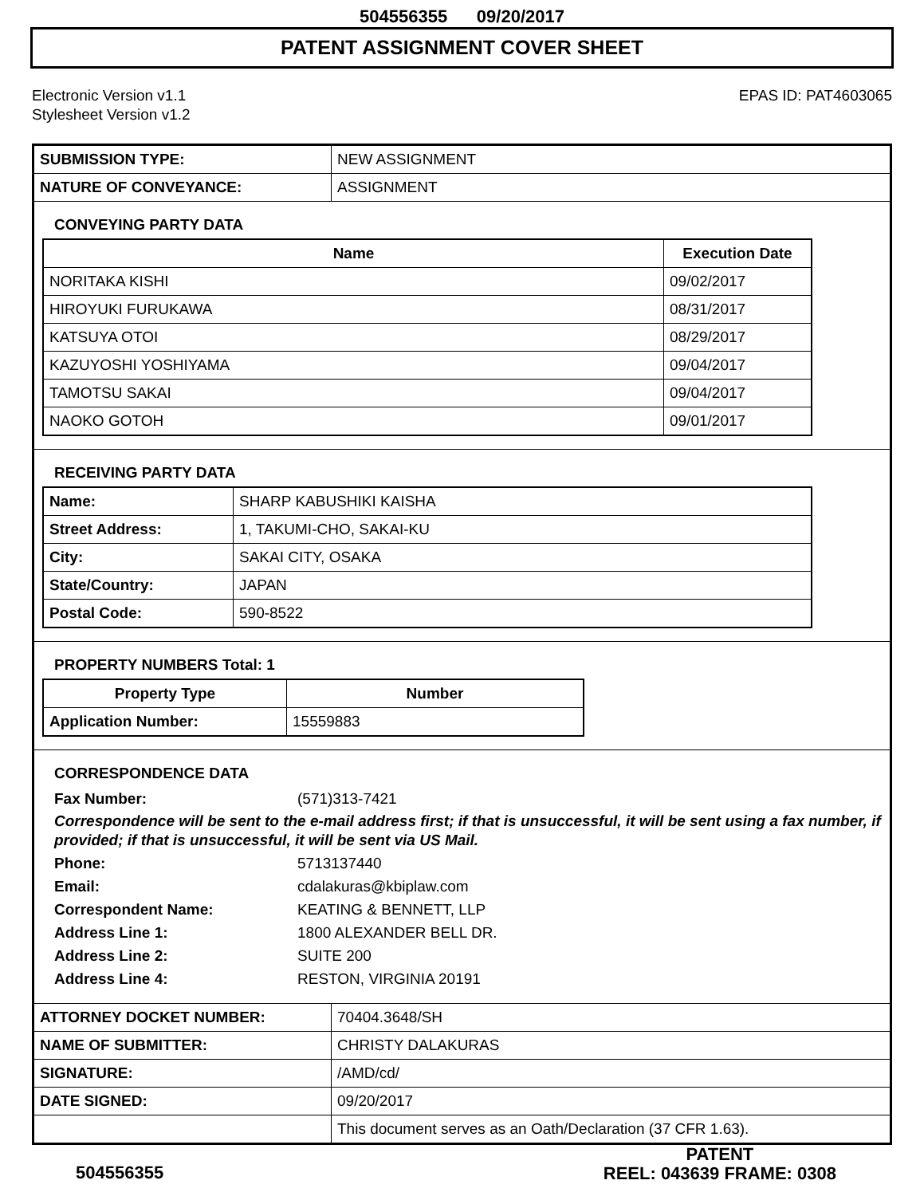504556355 09/20/2017
PATENT ASSIGNMENT COVER SHEET
Electronic Version v1.1
Stylesheet Version v1.2
EPAS ID: PAT4603065
| SUBMISSION TYPE: | NEW ASSIGNMENT |
| NATURE OF CONVEYANCE: | ASSIGNMENT |
CONVEYING PARTY DATA
| Name | Execution Date |
| --- | --- |
| NORITAKA KISHI | 09/02/2017 |
| HIROYUKI FURUKAWA | 08/31/2017 |
| KATSUYA OTOI | 08/29/2017 |
| KAZUYOSHI YOSHIYAMA | 09/04/2017 |
| TAMOTSU SAKAI | 09/04/2017 |
| NAOKO GOTOH | 09/01/2017 |
RECEIVING PARTY DATA
| Name: | SHARP KABUSHIKI KAISHA |
| Street Address: | 1, TAKUMI-CHO, SAKAI-KU |
| City: | SAKAI CITY, OSAKA |
| State/Country: | JAPAN |
| Postal Code: | 590-8522 |
PROPERTY NUMBERS Total: 1
| Property Type | Number |
| --- | --- |
| Application Number: | 15559883 |
CORRESPONDENCE DATA
Fax Number: (571)313-7421
Correspondence will be sent to the e-mail address first; if that is unsuccessful, it will be sent using a fax number, if provided; if that is unsuccessful, it will be sent via US Mail.
Phone: 5713137440
Email: cdalakuras@kbiplaw.com
Correspondent Name: KEATING & BENNETT, LLP
Address Line 1: 1800 ALEXANDER BELL DR.
Address Line 2: SUITE 200
Address Line 4: RESTON, VIRGINIA 20191
| ATTORNEY DOCKET NUMBER: | 70404.3648/SH |
| NAME OF SUBMITTER: | CHRISTY DALAKURAS |
| SIGNATURE: | /AMD/cd/ |
| DATE SIGNED: | 09/20/2017 |
| | This document serves as an Oath/Declaration (37 CFR 1.63). |
504556355
PATENT
REEL: 043639 FRAME: 0308